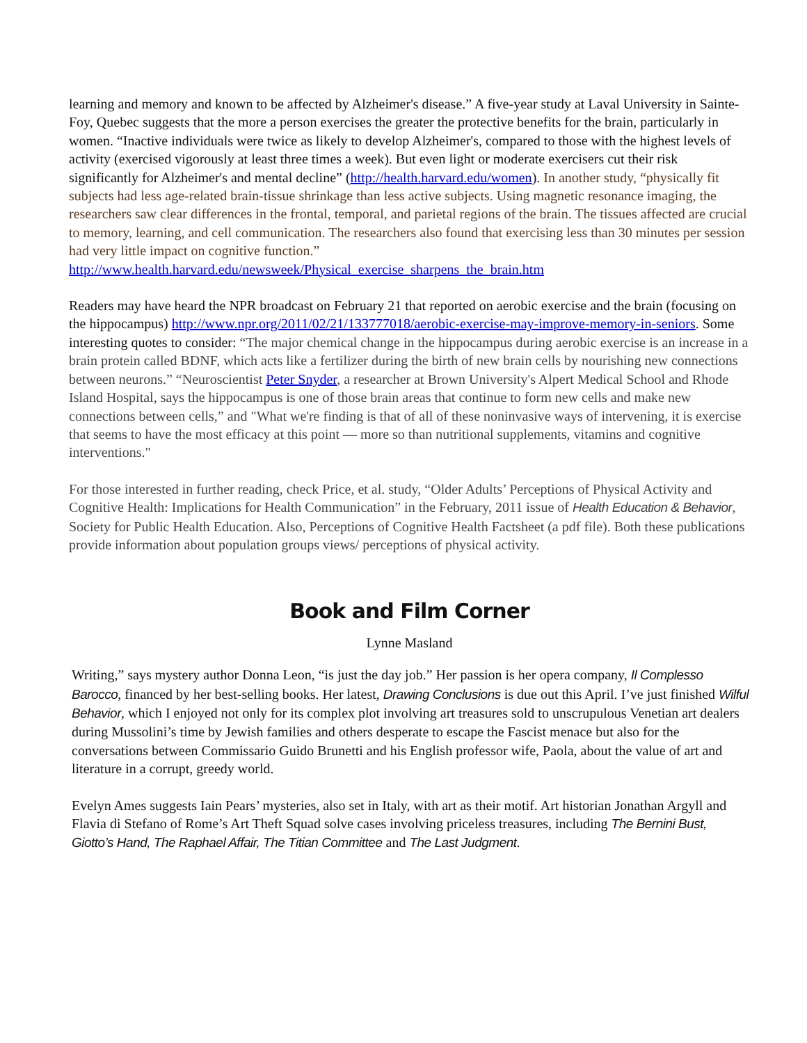learning and memory and known to be affected by Alzheimer's disease.” A five-year study at Laval University in Sainte-Foy, Quebec suggests that the more a person exercises the greater the protective benefits for the brain, particularly in women. “Inactive individuals were twice as likely to develop Alzheimer's, compared to those with the highest levels of activity (exercised vigorously at least three times a week). But even light or moderate exercisers cut their risk significantly for Alzheimer's and mental decline” (http://health.harvard.edu/women). In another study, “physically fit subjects had less age-related brain-tissue shrinkage than less active subjects. Using magnetic resonance imaging, the researchers saw clear differences in the frontal, temporal, and parietal regions of the brain. The tissues affected are crucial to memory, learning, and cell communication. The researchers also found that exercising less than 30 minutes per session had very little impact on cognitive function.” http://www.health.harvard.edu/newsweek/Physical_exercise_sharpens_the_brain.htm
Readers may have heard the NPR broadcast on February 21 that reported on aerobic exercise and the brain (focusing on the hippocampus) http://www.npr.org/2011/02/21/133777018/aerobic-exercise-may-improve-memory-in-seniors. Some interesting quotes to consider: “The major chemical change in the hippocampus during aerobic exercise is an increase in a brain protein called BDNF, which acts like a fertilizer during the birth of new brain cells by nourishing new connections between neurons.” “Neuroscientist Peter Snyder, a researcher at Brown University's Alpert Medical School and Rhode Island Hospital, says the hippocampus is one of those brain areas that continue to form new cells and make new connections between cells,” and "What we're finding is that of all of these noninvasive ways of intervening, it is exercise that seems to have the most efficacy at this point — more so than nutritional supplements, vitamins and cognitive interventions."
For those interested in further reading, check Price, et al. study, “Older Adults’ Perceptions of Physical Activity and Cognitive Health: Implications for Health Communication” in the February, 2011 issue of Health Education & Behavior, Society for Public Health Education. Also, Perceptions of Cognitive Health Factsheet (a pdf file). Both these publications provide information about population groups views/ perceptions of physical activity.
Book and Film Corner
Lynne Masland
Writing,” says mystery author Donna Leon, “is just the day job.” Her passion is her opera company, Il Complesso Barocco, financed by her best-selling books. Her latest, Drawing Conclusions is due out this April. I’ve just finished Wilful Behavior, which I enjoyed not only for its complex plot involving art treasures sold to unscrupulous Venetian art dealers during Mussolini’s time by Jewish families and others desperate to escape the Fascist menace but also for the conversations between Commissario Guido Brunetti and his English professor wife, Paola, about the value of art and literature in a corrupt, greedy world.
Evelyn Ames suggests Iain Pears’ mysteries, also set in Italy, with art as their motif. Art historian Jonathan Argyll and Flavia di Stefano of Rome’s Art Theft Squad solve cases involving priceless treasures, including The Bernini Bust, Giotto’s Hand, The Raphael Affair, The Titian Committee and The Last Judgment.